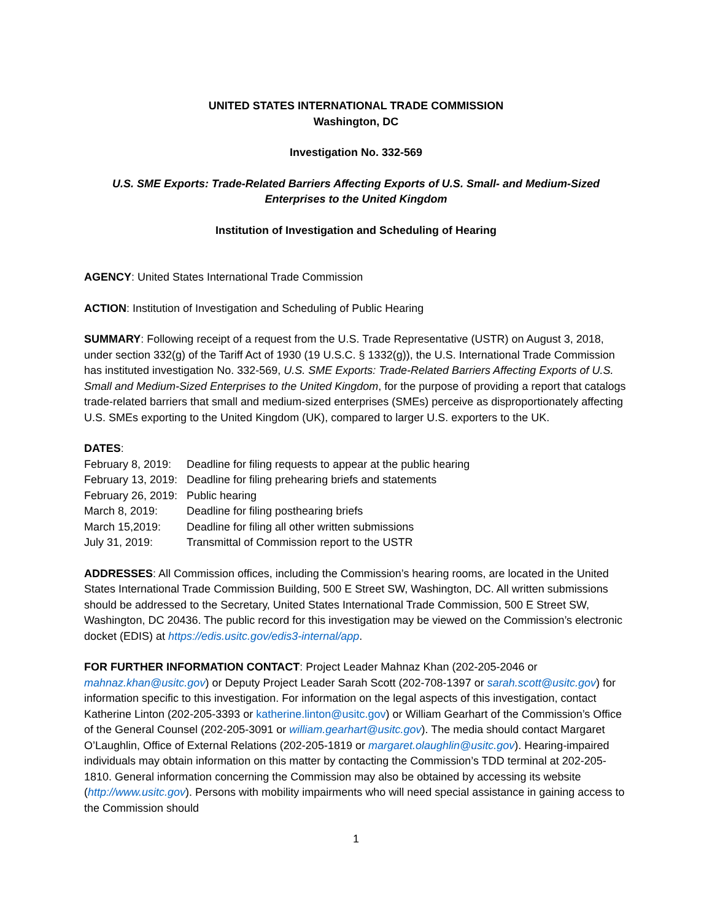UNITED STATES INTERNATIONAL TRADE COMMISSION
Washington, DC
Investigation No. 332-569
U.S. SME Exports: Trade-Related Barriers Affecting Exports of U.S. Small- and Medium-Sized Enterprises to the United Kingdom
Institution of Investigation and Scheduling of Hearing
AGENCY: United States International Trade Commission
ACTION: Institution of Investigation and Scheduling of Public Hearing
SUMMARY: Following receipt of a request from the U.S. Trade Representative (USTR) on August 3, 2018, under section 332(g) of the Tariff Act of 1930 (19 U.S.C. § 1332(g)), the U.S. International Trade Commission has instituted investigation No. 332-569, U.S. SME Exports: Trade-Related Barriers Affecting Exports of U.S. Small and Medium-Sized Enterprises to the United Kingdom, for the purpose of providing a report that catalogs trade-related barriers that small and medium-sized enterprises (SMEs) perceive as disproportionately affecting U.S. SMEs exporting to the United Kingdom (UK), compared to larger U.S. exporters to the UK.
DATES:
| February 8, 2019: | Deadline for filing requests to appear at the public hearing |
| February 13, 2019: | Deadline for filing prehearing briefs and statements |
| February 26, 2019: | Public hearing |
| March 8, 2019: | Deadline for filing posthearing briefs |
| March 15,2019: | Deadline for filing all other written submissions |
| July 31, 2019: | Transmittal of Commission report to the USTR |
ADDRESSES: All Commission offices, including the Commission’s hearing rooms, are located in the United States International Trade Commission Building, 500 E Street SW, Washington, DC. All written submissions should be addressed to the Secretary, United States International Trade Commission, 500 E Street SW, Washington, DC 20436. The public record for this investigation may be viewed on the Commission’s electronic docket (EDIS) at https://edis.usitc.gov/edis3-internal/app.
FOR FURTHER INFORMATION CONTACT: Project Leader Mahnaz Khan (202-205-2046 or mahnaz.khan@usitc.gov) or Deputy Project Leader Sarah Scott (202-708-1397 or sarah.scott@usitc.gov) for information specific to this investigation. For information on the legal aspects of this investigation, contact Katherine Linton (202-205-3393 or katherine.linton@usitc.gov) or William Gearhart of the Commission’s Office of the General Counsel (202-205-3091 or william.gearhart@usitc.gov). The media should contact Margaret O’Laughlin, Office of External Relations (202-205-1819 or margaret.olaughlin@usitc.gov). Hearing-impaired individuals may obtain information on this matter by contacting the Commission’s TDD terminal at 202-205-1810. General information concerning the Commission may also be obtained by accessing its website (http://www.usitc.gov). Persons with mobility impairments who will need special assistance in gaining access to the Commission should
1